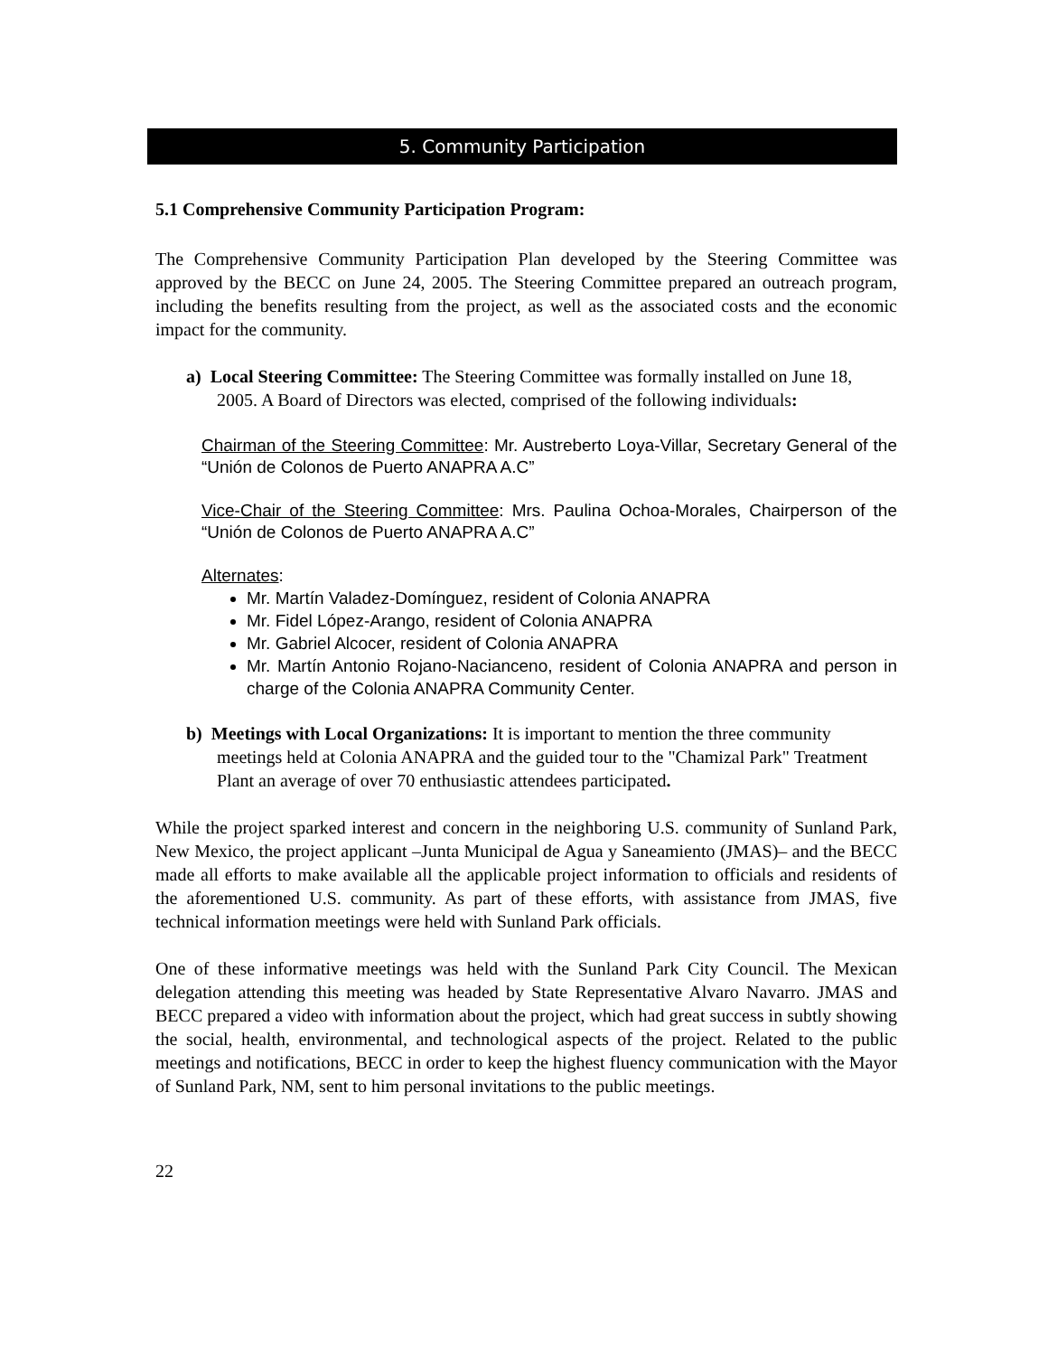5. Community Participation
5.1 Comprehensive Community Participation Program:
The Comprehensive Community Participation Plan developed by the Steering Committee was approved by the BECC on June 24, 2005. The Steering Committee prepared an outreach program, including the benefits resulting from the project, as well as the associated costs and the economic impact for the community.
a) Local Steering Committee: The Steering Committee was formally installed on June 18, 2005. A Board of Directors was elected, comprised of the following individuals:
Chairman of the Steering Committee: Mr. Austreberto Loya-Villar, Secretary General of the “Unión de Colonos de Puerto ANAPRA A.C”
Vice-Chair of the Steering Committee: Mrs. Paulina Ochoa-Morales, Chairperson of the “Unión de Colonos de Puerto ANAPRA A.C”
Alternates:
Mr. Martín Valadez-Domínguez, resident of Colonia ANAPRA
Mr. Fidel López-Arango, resident of Colonia ANAPRA
Mr. Gabriel Alcocer, resident of Colonia ANAPRA
Mr. Martín Antonio Rojano-Nacianceno, resident of Colonia ANAPRA and person in charge of the Colonia ANAPRA Community Center.
b) Meetings with Local Organizations: It is important to mention the three community meetings held at Colonia ANAPRA and the guided tour to the "Chamizal Park" Treatment Plant an average of over 70 enthusiastic attendees participated.
While the project sparked interest and concern in the neighboring U.S. community of Sunland Park, New Mexico, the project applicant –Junta Municipal de Agua y Saneamiento (JMAS)– and the BECC made all efforts to make available all the applicable project information to officials and residents of the aforementioned U.S. community. As part of these efforts, with assistance from JMAS, five technical information meetings were held with Sunland Park officials.
One of these informative meetings was held with the Sunland Park City Council. The Mexican delegation attending this meeting was headed by State Representative Alvaro Navarro. JMAS and BECC prepared a video with information about the project, which had great success in subtly showing the social, health, environmental, and technological aspects of the project. Related to the public meetings and notifications, BECC in order to keep the highest fluency communication with the Mayor of Sunland Park, NM, sent to him personal invitations to the public meetings.
22